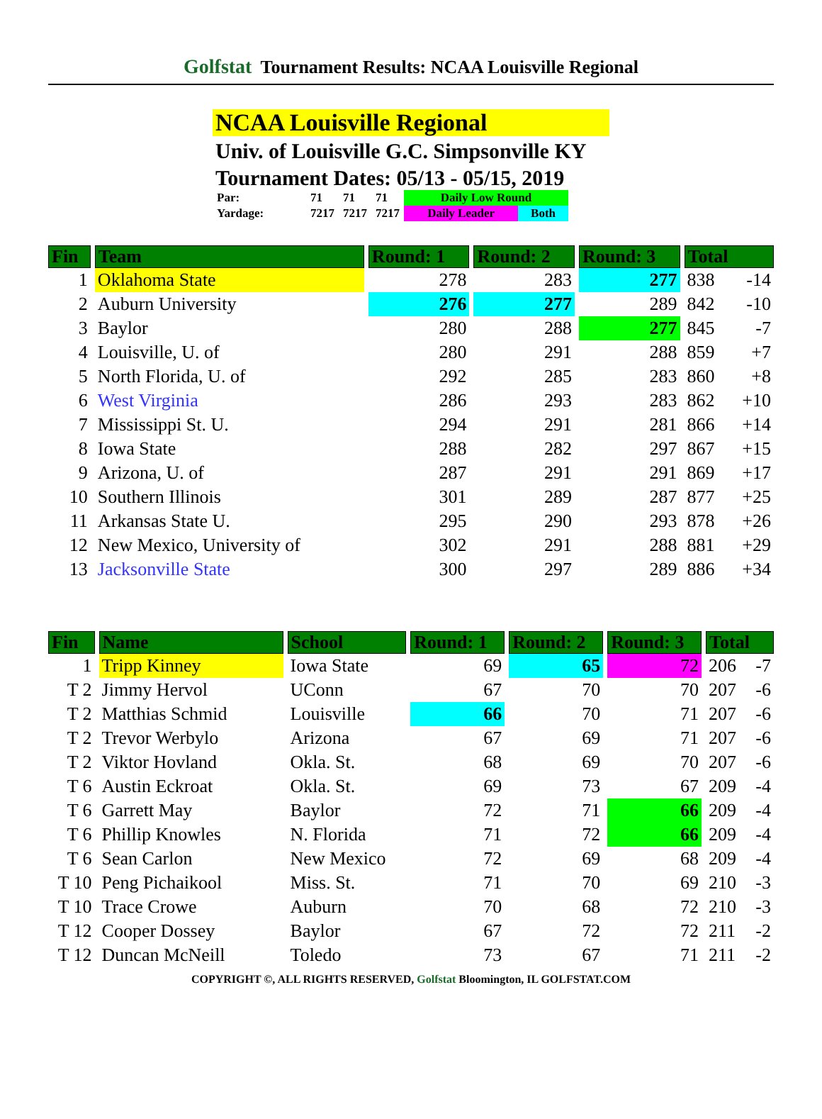Golfstat Tournament Results: NCAA Louisville Regional
NCAA Louisville Regional
Univ. of Louisville G.C. Simpsonville KY
Tournament Dates: 05/13 - 05/15, 2019
| Par: | 71 | 71 | 71 | Daily Low Round | |
| Yardage: | 7217 | 7217 | 7217 | Daily Leader | Both |
| Fin | Team | Round: 1 | Round: 2 | Round: 3 | Total | |
| --- | --- | --- | --- | --- | --- | --- |
| 1 | Oklahoma State | 278 | 283 | 277 | 838 | -14 |
| 2 | Auburn University | 276 | 277 | 289 | 842 | -10 |
| 3 | Baylor | 280 | 288 | 277 | 845 | -7 |
| 4 | Louisville, U. of | 280 | 291 | 288 | 859 | +7 |
| 5 | North Florida, U. of | 292 | 285 | 283 | 860 | +8 |
| 6 | West Virginia | 286 | 293 | 283 | 862 | +10 |
| 7 | Mississippi St. U. | 294 | 291 | 281 | 866 | +14 |
| 8 | Iowa State | 288 | 282 | 297 | 867 | +15 |
| 9 | Arizona, U. of | 287 | 291 | 291 | 869 | +17 |
| 10 | Southern Illinois | 301 | 289 | 287 | 877 | +25 |
| 11 | Arkansas State U. | 295 | 290 | 293 | 878 | +26 |
| 12 | New Mexico, University of | 302 | 291 | 288 | 881 | +29 |
| 13 | Jacksonville State | 300 | 297 | 289 | 886 | +34 |
| Fin | Name | School | Round: 1 | Round: 2 | Round: 3 | Total | |
| --- | --- | --- | --- | --- | --- | --- | --- |
| 1 | Tripp Kinney | Iowa State | 69 | 65 | 72 | 206 | -7 |
| T 2 | Jimmy Hervol | UConn | 67 | 70 | 70 | 207 | -6 |
| T 2 | Matthias Schmid | Louisville | 66 | 70 | 71 | 207 | -6 |
| T 2 | Trevor Werbylo | Arizona | 67 | 69 | 71 | 207 | -6 |
| T 2 | Viktor Hovland | Okla. St. | 68 | 69 | 70 | 207 | -6 |
| T 6 | Austin Eckroat | Okla. St. | 69 | 73 | 67 | 209 | -4 |
| T 6 | Garrett May | Baylor | 72 | 71 | 66 | 209 | -4 |
| T 6 | Phillip Knowles | N. Florida | 71 | 72 | 66 | 209 | -4 |
| T 6 | Sean Carlon | New Mexico | 72 | 69 | 68 | 209 | -4 |
| T 10 | Peng Pichaikool | Miss. St. | 71 | 70 | 69 | 210 | -3 |
| T 10 | Trace Crowe | Auburn | 70 | 68 | 72 | 210 | -3 |
| T 12 | Cooper Dossey | Baylor | 67 | 72 | 72 | 211 | -2 |
| T 12 | Duncan McNeill | Toledo | 73 | 67 | 71 | 211 | -2 |
COPYRIGHT ©, ALL RIGHTS RESERVED, Golfstat Bloomington, IL GOLFSTAT.COM